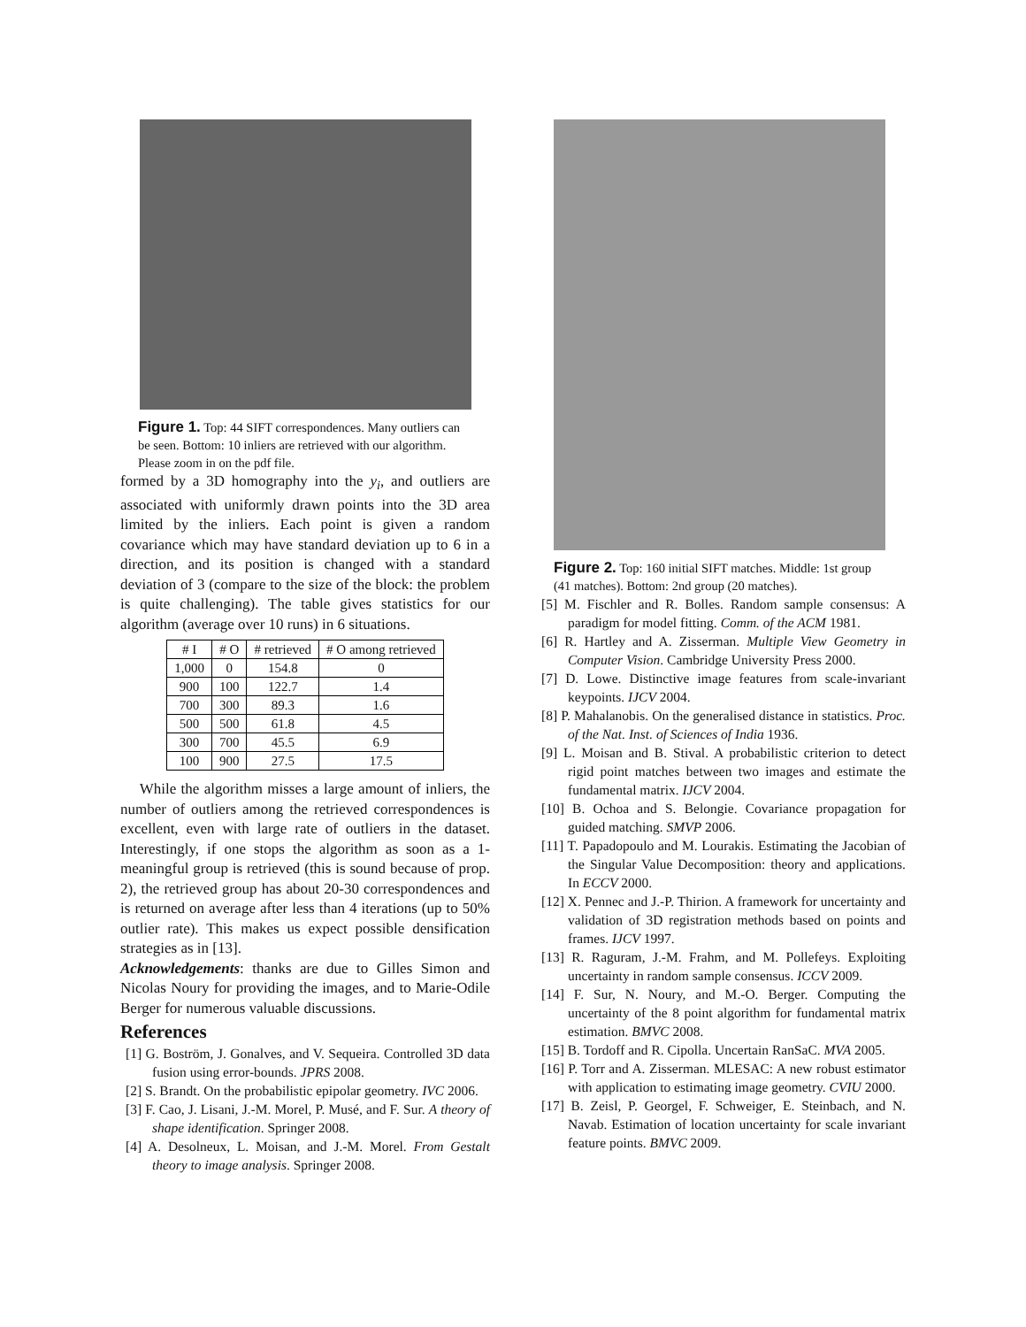Figure 1. Top: 44 SIFT correspondences. Many outliers can be seen. Bottom: 10 inliers are retrieved with our algorithm. Please zoom in on the pdf file.
formed by a 3D homography into the y<sub>i</sub>, and outliers are associated with uniformly drawn points into the 3D area limited by the inliers. Each point is given a random covariance which may have standard deviation up to 6 in a direction, and its position is changed with a standard deviation of 3 (compare to the size of the block: the problem is quite challenging). The table gives statistics for our algorithm (average over 10 runs) in 6 situations.
| # I | # O | # retrieved | # O among retrieved |
| --- | --- | --- | --- |
| 1,000 | 0 | 154.8 | 0 |
| 900 | 100 | 122.7 | 1.4 |
| 700 | 300 | 89.3 | 1.6 |
| 500 | 500 | 61.8 | 4.5 |
| 300 | 700 | 45.5 | 6.9 |
| 100 | 900 | 27.5 | 17.5 |
While the algorithm misses a large amount of inliers, the number of outliers among the retrieved correspondences is excellent, even with large rate of outliers in the dataset. Interestingly, if one stops the algorithm as soon as a 1-meaningful group is retrieved (this is sound because of prop. 2), the retrieved group has about 20-30 correspondences and is returned on average after less than 4 iterations (up to 50% outlier rate). This makes us expect possible densification strategies as in [13].
Acknowledgements: thanks are due to Gilles Simon and Nicolas Noury for providing the images, and to Marie-Odile Berger for numerous valuable discussions.
References
[1] G. Boström, J. Gonalves, and V. Sequeira. Controlled 3D data fusion using error-bounds. JPRS 2008.
[2] S. Brandt. On the probabilistic epipolar geometry. IVC 2006.
[3] F. Cao, J. Lisani, J.-M. Morel, P. Musé, and F. Sur. A theory of shape identification. Springer 2008.
[4] A. Desolneux, L. Moisan, and J.-M. Morel. From Gestalt theory to image analysis. Springer 2008.
Figure 2. Top: 160 initial SIFT matches. Middle: 1st group (41 matches). Bottom: 2nd group (20 matches).
[5] M. Fischler and R. Bolles. Random sample consensus: A paradigm for model fitting. Comm. of the ACM 1981.
[6] R. Hartley and A. Zisserman. Multiple View Geometry in Computer Vision. Cambridge University Press 2000.
[7] D. Lowe. Distinctive image features from scale-invariant keypoints. IJCV 2004.
[8] P. Mahalanobis. On the generalised distance in statistics. Proc. of the Nat. Inst. of Sciences of India 1936.
[9] L. Moisan and B. Stival. A probabilistic criterion to detect rigid point matches between two images and estimate the fundamental matrix. IJCV 2004.
[10] B. Ochoa and S. Belongie. Covariance propagation for guided matching. SMVP 2006.
[11] T. Papadopoulo and M. Lourakis. Estimating the Jacobian of the Singular Value Decomposition: theory and applications. In ECCV 2000.
[12] X. Pennec and J.-P. Thirion. A framework for uncertainty and validation of 3D registration methods based on points and frames. IJCV 1997.
[13] R. Raguram, J.-M. Frahm, and M. Pollefeys. Exploiting uncertainty in random sample consensus. ICCV 2009.
[14] F. Sur, N. Noury, and M.-O. Berger. Computing the uncertainty of the 8 point algorithm for fundamental matrix estimation. BMVC 2008.
[15] B. Tordoff and R. Cipolla. Uncertain RanSaC. MVA 2005.
[16] P. Torr and A. Zisserman. MLESAC: A new robust estimator with application to estimating image geometry. CVIU 2000.
[17] B. Zeisl, P. Georgel, F. Schweiger, E. Steinbach, and N. Navab. Estimation of location uncertainty for scale invariant feature points. BMVC 2009.